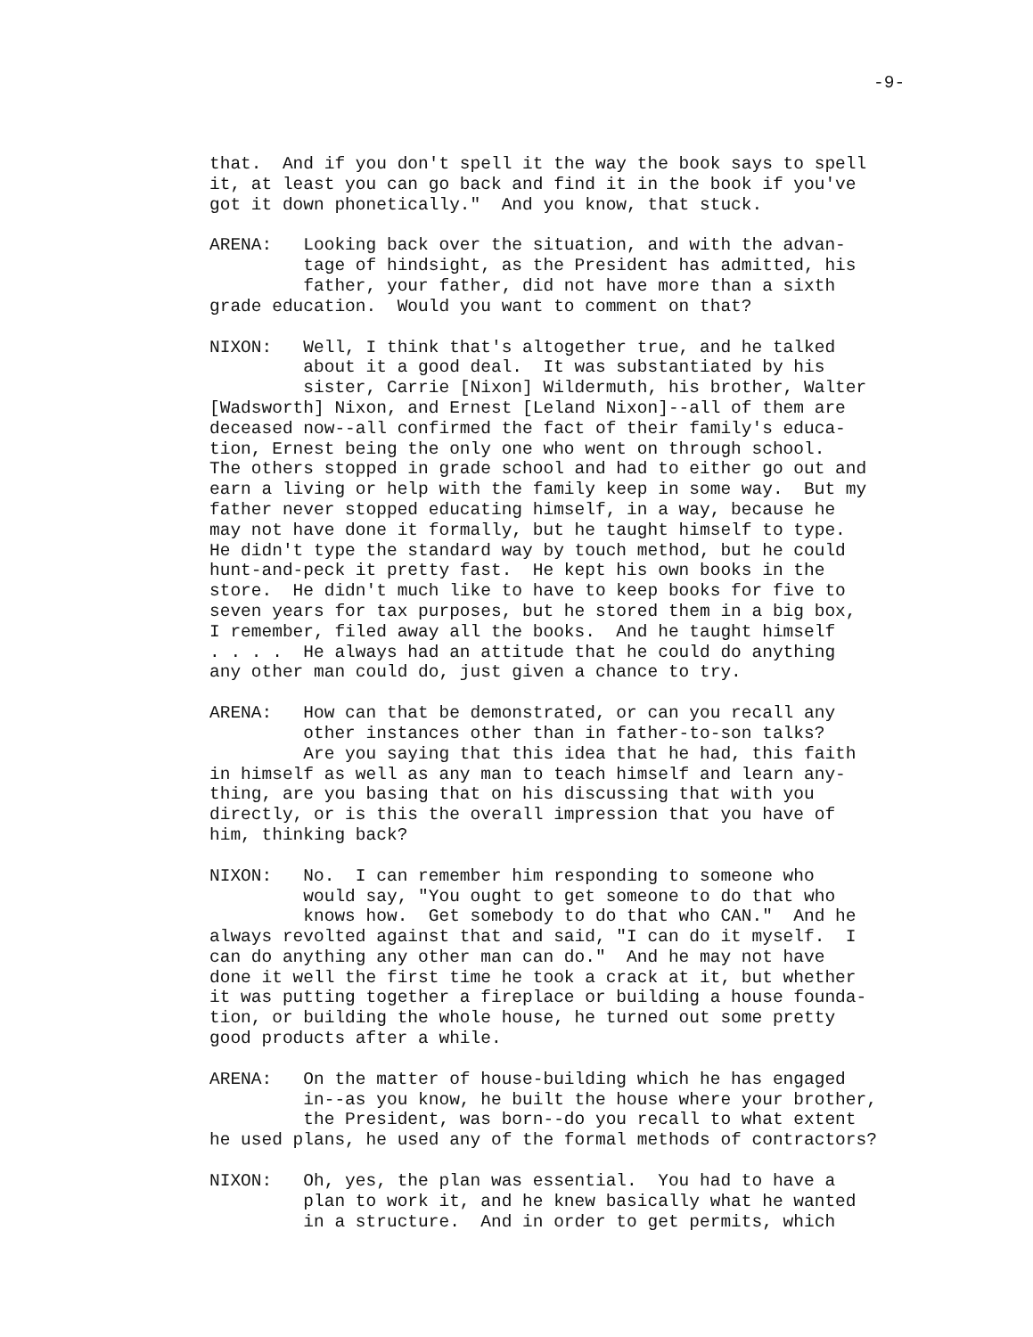-9-
that. And if you don't spell it the way the book says to spell it, at least you can go back and find it in the book if you've got it down phonetically." And you know, that stuck.
ARENA: Looking back over the situation, and with the advan- tage of hindsight, as the President has admitted, his father, your father, did not have more than a sixth grade education. Would you want to comment on that?
NIXON: Well, I think that's altogether true, and he talked about it a good deal. It was substantiated by his sister, Carrie [Nixon] Wildermuth, his brother, Walter [Wadsworth] Nixon, and Ernest [Leland Nixon]--all of them are deceased now--all confirmed the fact of their family's educa- tion, Ernest being the only one who went on through school. The others stopped in grade school and had to either go out and earn a living or help with the family keep in some way. But my father never stopped educating himself, in a way, because he may not have done it formally, but he taught himself to type. He didn't type the standard way by touch method, but he could hunt-and-peck it pretty fast. He kept his own books in the store. He didn't much like to have to keep books for five to seven years for tax purposes, but he stored them in a big box, I remember, filed away all the books. And he taught himself . . . . He always had an attitude that he could do anything any other man could do, just given a chance to try.
ARENA: How can that be demonstrated, or can you recall any other instances other than in father-to-son talks? Are you saying that this idea that he had, this faith in himself as well as any man to teach himself and learn any- thing, are you basing that on his discussing that with you directly, or is this the overall impression that you have of him, thinking back?
NIXON: No. I can remember him responding to someone who would say, "You ought to get someone to do that who knows how. Get somebody to do that who CAN." And he always revolted against that and said, "I can do it myself. I can do anything any other man can do." And he may not have done it well the first time he took a crack at it, but whether it was putting together a fireplace or building a house founda- tion, or building the whole house, he turned out some pretty good products after a while.
ARENA: On the matter of house-building which he has engaged in--as you know, he built the house where your brother, the President, was born--do you recall to what extent he used plans, he used any of the formal methods of contractors?
NIXON: Oh, yes, the plan was essential. You had to have a plan to work it, and he knew basically what he wanted in a structure. And in order to get permits, which